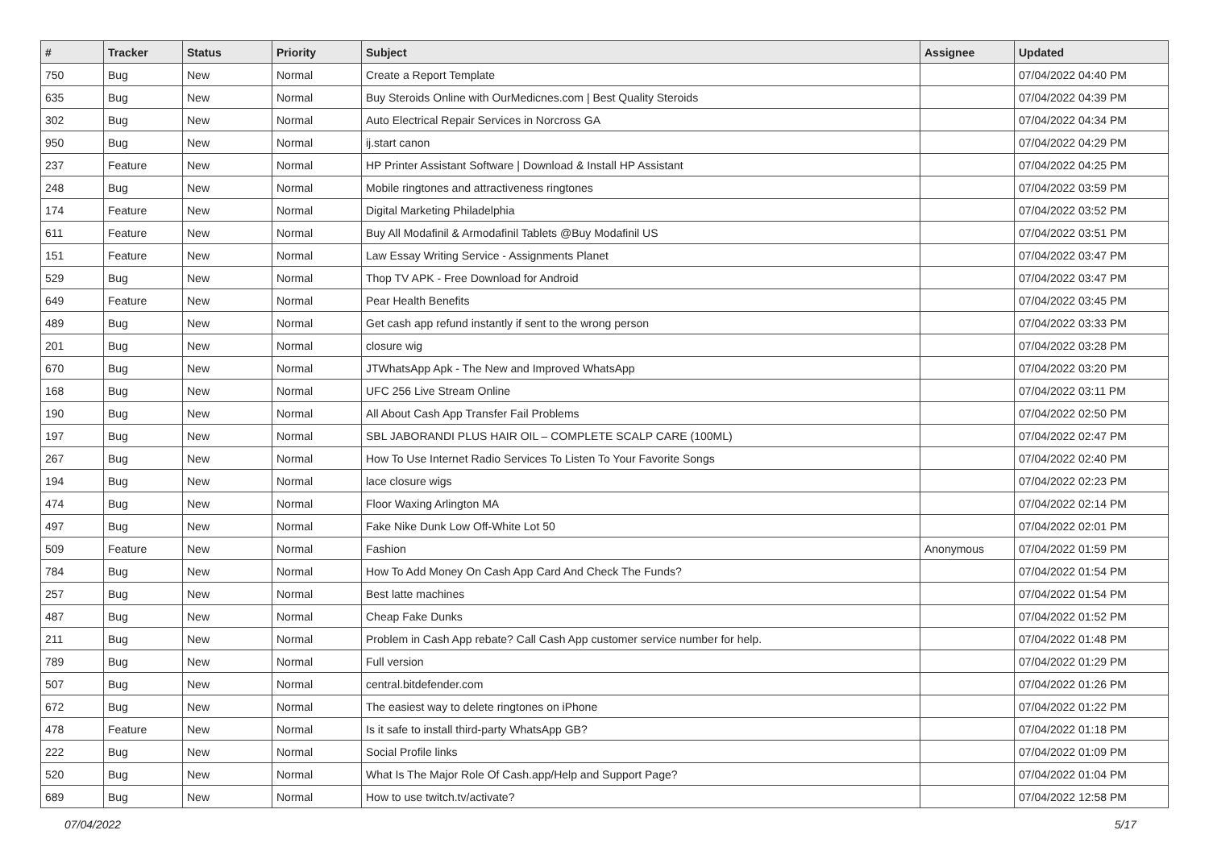| # | Tracker | Status | Priority | Subject | Assignee | Updated |
| --- | --- | --- | --- | --- | --- | --- |
| 750 | Bug | New | Normal | Create a Report Template | | 07/04/2022 04:40 PM |
| 635 | Bug | New | Normal | Buy Steroids Online with OurMedicnes.com / Best Quality Steroids | | 07/04/2022 04:39 PM |
| 302 | Bug | New | Normal | Auto Electrical Repair Services in Norcross GA | | 07/04/2022 04:34 PM |
| 950 | Bug | New | Normal | ij.start canon | | 07/04/2022 04:29 PM |
| 237 | Feature | New | Normal | HP Printer Assistant Software / Download & Install HP Assistant | | 07/04/2022 04:25 PM |
| 248 | Bug | New | Normal | Mobile ringtones and attractiveness ringtones | | 07/04/2022 03:59 PM |
| 174 | Feature | New | Normal | Digital Marketing Philadelphia | | 07/04/2022 03:52 PM |
| 611 | Feature | New | Normal | Buy All Modafinil & Armodafinil Tablets @Buy Modafinil US | | 07/04/2022 03:51 PM |
| 151 | Feature | New | Normal | Law Essay Writing Service - Assignments Planet | | 07/04/2022 03:47 PM |
| 529 | Bug | New | Normal | Thop TV APK - Free Download for Android | | 07/04/2022 03:47 PM |
| 649 | Feature | New | Normal | Pear Health Benefits | | 07/04/2022 03:45 PM |
| 489 | Bug | New | Normal | Get cash app refund instantly if sent to the wrong person | | 07/04/2022 03:33 PM |
| 201 | Bug | New | Normal | closure wig | | 07/04/2022 03:28 PM |
| 670 | Bug | New | Normal | JTWhatsApp Apk - The New and Improved WhatsApp | | 07/04/2022 03:20 PM |
| 168 | Bug | New | Normal | UFC 256 Live Stream Online | | 07/04/2022 03:11 PM |
| 190 | Bug | New | Normal | All About Cash App Transfer Fail Problems | | 07/04/2022 02:50 PM |
| 197 | Bug | New | Normal | SBL JABORANDI PLUS HAIR OIL – COMPLETE SCALP CARE (100ML) | | 07/04/2022 02:47 PM |
| 267 | Bug | New | Normal | How To Use Internet Radio Services To Listen To Your Favorite Songs | | 07/04/2022 02:40 PM |
| 194 | Bug | New | Normal | lace closure wigs | | 07/04/2022 02:23 PM |
| 474 | Bug | New | Normal | Floor Waxing Arlington MA | | 07/04/2022 02:14 PM |
| 497 | Bug | New | Normal | Fake Nike Dunk Low Off-White Lot 50 | | 07/04/2022 02:01 PM |
| 509 | Feature | New | Normal | Fashion | Anonymous | 07/04/2022 01:59 PM |
| 784 | Bug | New | Normal | How To Add Money On Cash App Card And Check The Funds? | | 07/04/2022 01:54 PM |
| 257 | Bug | New | Normal | Best latte machines | | 07/04/2022 01:54 PM |
| 487 | Bug | New | Normal | Cheap Fake Dunks | | 07/04/2022 01:52 PM |
| 211 | Bug | New | Normal | Problem in Cash App rebate? Call Cash App customer service number for help. | | 07/04/2022 01:48 PM |
| 789 | Bug | New | Normal | Full version | | 07/04/2022 01:29 PM |
| 507 | Bug | New | Normal | central.bitdefender.com | | 07/04/2022 01:26 PM |
| 672 | Bug | New | Normal | The easiest way to delete ringtones on iPhone | | 07/04/2022 01:22 PM |
| 478 | Feature | New | Normal | Is it safe to install third-party WhatsApp GB? | | 07/04/2022 01:18 PM |
| 222 | Bug | New | Normal | Social Profile links | | 07/04/2022 01:09 PM |
| 520 | Bug | New | Normal | What Is The Major Role Of Cash.app/Help and Support Page? | | 07/04/2022 01:04 PM |
| 689 | Bug | New | Normal | How to use twitch.tv/activate? | | 07/04/2022 12:58 PM |
07/04/2022 5/17